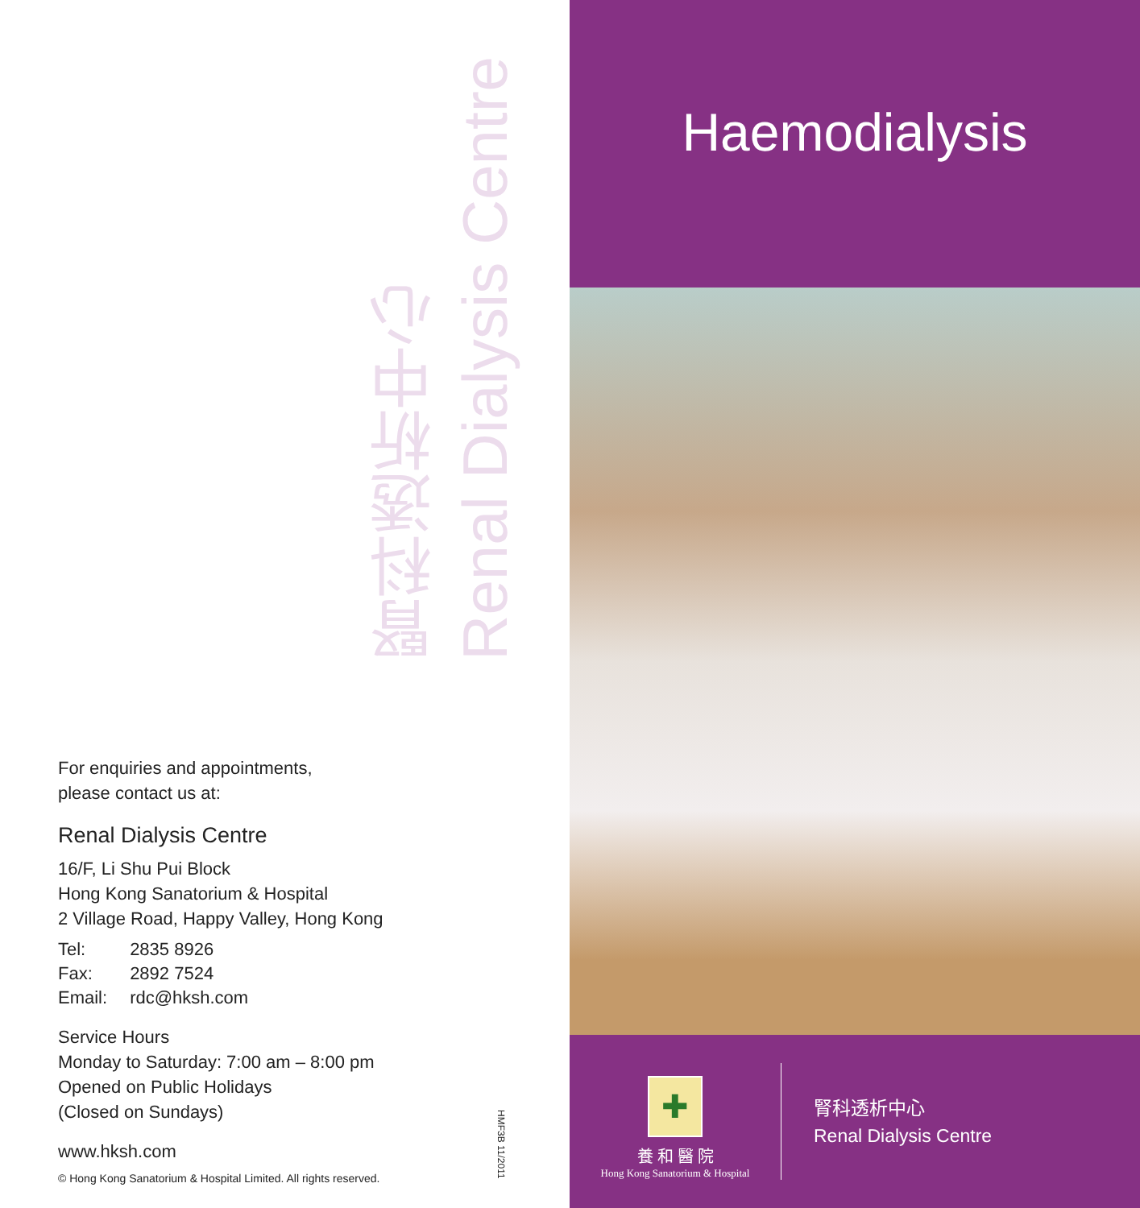腎科透析中心
Renal Dialysis Centre
For enquiries and appointments,
please contact us at:
Renal Dialysis Centre
16/F, Li Shu Pui Block
Hong Kong Sanatorium & Hospital
2 Village Road, Happy Valley, Hong Kong
| Tel: | 2835 8926 |
| Fax: | 2892 7524 |
| Email: | rdc@hksh.com |
Service Hours
Monday to Saturday: 7:00 am – 8:00 pm
Opened on Public Holidays
(Closed on Sundays)
www.hksh.com
© Hong Kong Sanatorium & Hospital Limited. All rights reserved.
HMF3B 11/2011
Haemodialysis
✚
養 和 醫 院
Hong Kong Sanatorium & Hospital
腎科透析中心
Renal Dialysis Centre